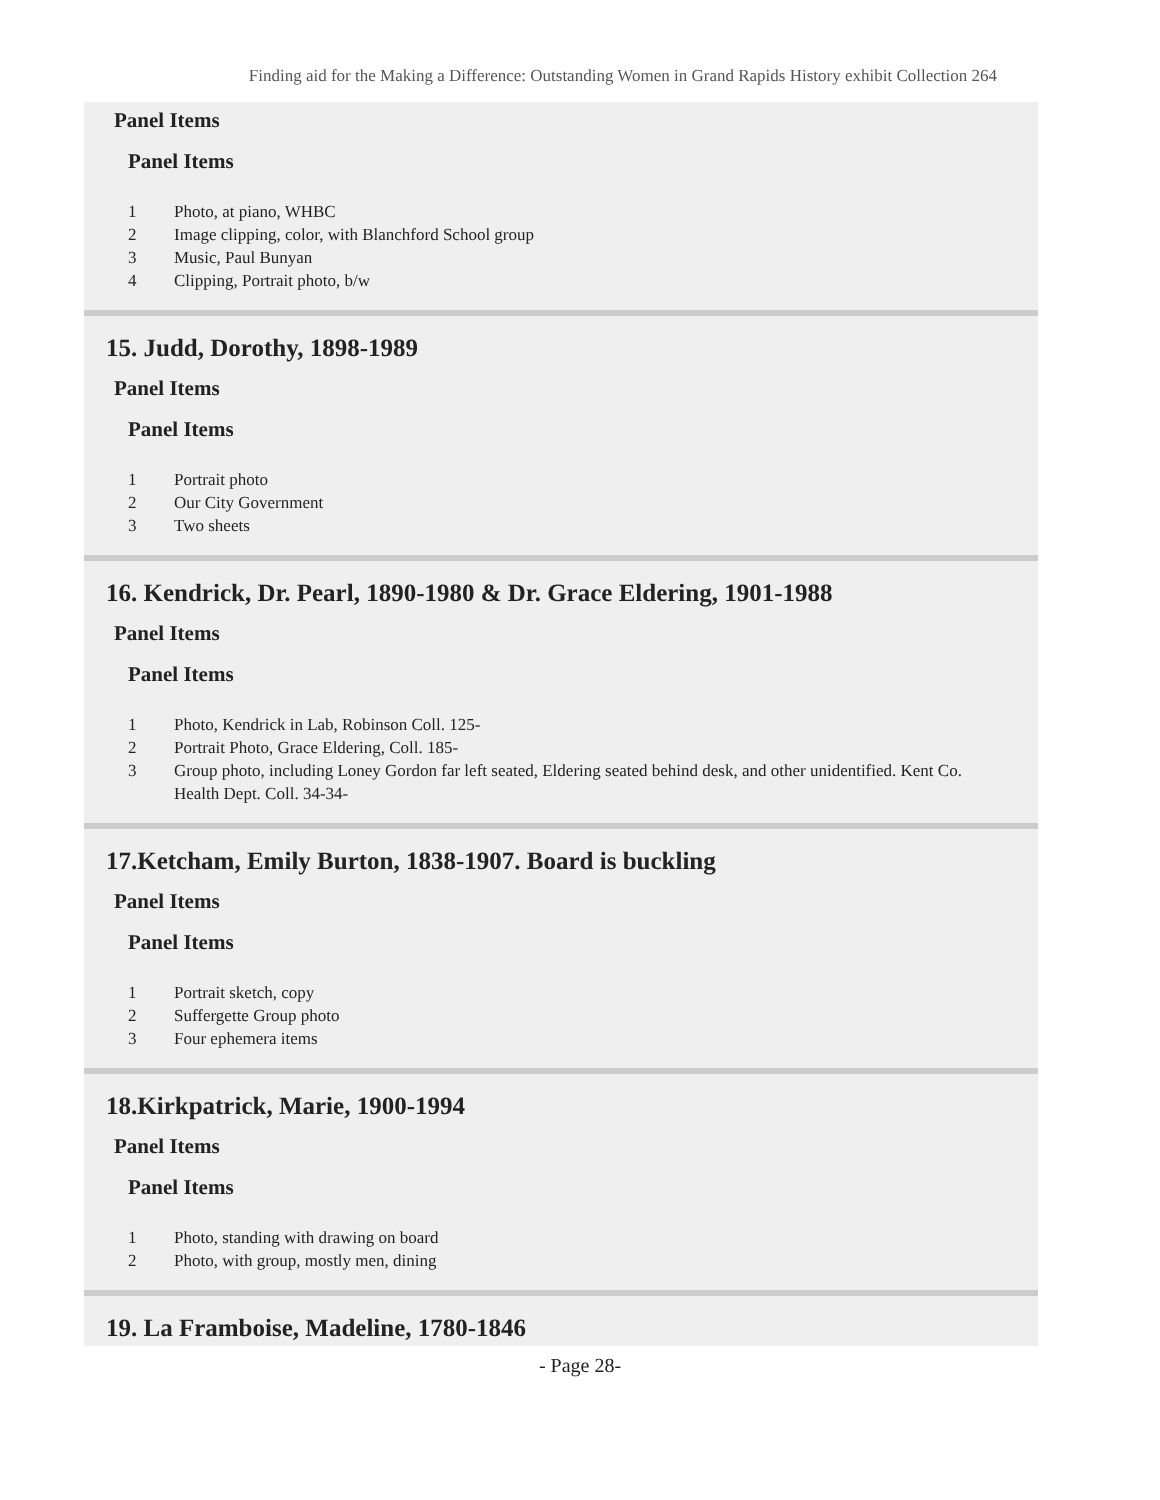Finding aid for the Making a Difference: Outstanding Women in Grand Rapids History exhibit Collection 264
Panel Items
Panel Items
1 Photo, at piano, WHBC
2 Image clipping, color, with Blanchford School group
3 Music, Paul Bunyan
4 Clipping, Portrait photo, b/w
15. Judd, Dorothy, 1898-1989
Panel Items
Panel Items
1 Portrait photo
2 Our City Government
3 Two sheets
16. Kendrick, Dr. Pearl, 1890-1980 & Dr. Grace Eldering, 1901-1988
Panel Items
Panel Items
1 Photo, Kendrick in Lab, Robinson Coll. 125-
2 Portrait Photo, Grace Eldering, Coll. 185-
3 Group photo, including Loney Gordon far left seated, Eldering seated behind desk, and other unidentified. Kent Co. Health Dept. Coll. 34-34-
17.Ketcham, Emily Burton, 1838-1907. Board is buckling
Panel Items
Panel Items
1 Portrait sketch, copy
2 Suffergette Group photo
3 Four ephemera items
18.Kirkpatrick, Marie, 1900-1994
Panel Items
Panel Items
1 Photo, standing with drawing on board
2 Photo, with group, mostly men, dining
19. La Framboise, Madeline, 1780-1846
- Page 28-